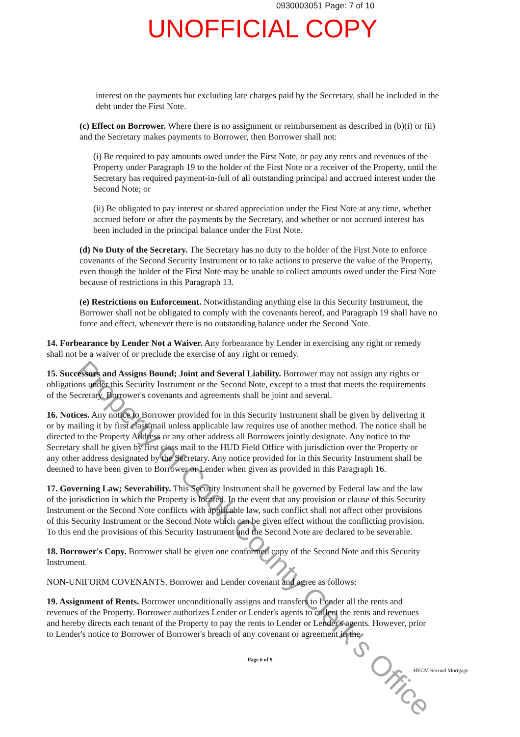0930003051 Page: 7 of 10
UNOFFICIAL COPY
interest on the payments but excluding late charges paid by the Secretary, shall be included in the debt under the First Note.
(c) Effect on Borrower. Where there is no assignment or reimbursement as described in (b)(i) or (ii) and the Secretary makes payments to Borrower, then Borrower shall not:
(i) Be required to pay amounts owed under the First Note, or pay any rents and revenues of the Property under Paragraph 19 to the holder of the First Note or a receiver of the Property, until the Secretary has required payment-in-full of all outstanding principal and accrued interest under the Second Note; or
(ii) Be obligated to pay interest or shared appreciation under the First Note at any time, whether accrued before or after the payments by the Secretary, and whether or not accrued interest has been included in the principal balance under the First Note.
(d) No Duty of the Secretary. The Secretary has no duty to the holder of the First Note to enforce covenants of the Second Security Instrument or to take actions to preserve the value of the Property, even though the holder of the First Note may be unable to collect amounts owed under the First Note because of restrictions in this Paragraph 13.
(e) Restrictions on Enforcement. Notwithstanding anything else in this Security Instrument, the Borrower shall not be obligated to comply with the covenants hereof, and Paragraph 19 shall have no force and effect, whenever there is no outstanding balance under the Second Note.
14. Forbearance by Lender Not a Waiver. Any forbearance by Lender in exercising any right or remedy shall not be a waiver of or preclude the exercise of any right or remedy.
15. Successors and Assigns Bound; Joint and Several Liability. Borrower may not assign any rights or obligations under this Security Instrument or the Second Note, except to a trust that meets the requirements of the Secretary. Borrower's covenants and agreements shall be joint and several.
16. Notices. Any notice to Borrower provided for in this Security Instrument shall be given by delivering it or by mailing it by first class mail unless applicable law requires use of another method. The notice shall be directed to the Property Address or any other address all Borrowers jointly designate. Any notice to the Secretary shall be given by first class mail to the HUD Field Office with jurisdiction over the Property or any other address designated by the Secretary. Any notice provided for in this Security Instrument shall be deemed to have been given to Borrower or Lender when given as provided in this Paragraph 16.
17. Governing Law; Severability. This Security Instrument shall be governed by Federal law and the law of the jurisdiction in which the Property is located. In the event that any provision or clause of this Security Instrument or the Second Note conflicts with applicable law, such conflict shall not affect other provisions of this Security Instrument or the Second Note which can be given effect without the conflicting provision. To this end the provisions of this Security Instrument and the Second Note are declared to be severable.
18. Borrower's Copy. Borrower shall be given one conformed copy of the Second Note and this Security Instrument.
NON-UNIFORM COVENANTS. Borrower and Lender covenant and agree as follows:
19. Assignment of Rents. Borrower unconditionally assigns and transfers to Lender all the rents and revenues of the Property. Borrower authorizes Lender or Lender's agents to collect the rents and revenues and hereby directs each tenant of the Property to pay the rents to Lender or Lender's agents. However, prior to Lender's notice to Borrower of Borrower's breach of any covenant or agreement in the
Page 6 of 9
HECM Second Mortgage
Property of Cook County Clerk's Office